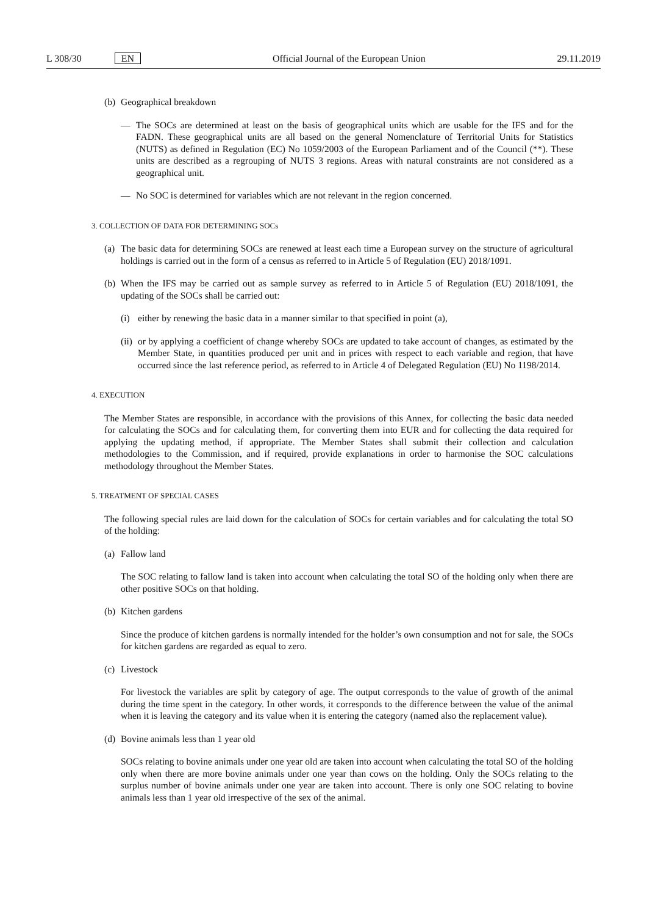L 308/30 EN Official Journal of the European Union 29.11.2019
(b) Geographical breakdown
— The SOCs are determined at least on the basis of geographical units which are usable for the IFS and for the FADN. These geographical units are all based on the general Nomenclature of Territorial Units for Statistics (NUTS) as defined in Regulation (EC) No 1059/2003 of the European Parliament and of the Council (**). These units are described as a regrouping of NUTS 3 regions. Areas with natural constraints are not considered as a geographical unit.
— No SOC is determined for variables which are not relevant in the region concerned.
3. COLLECTION OF DATA FOR DETERMINING SOCs
(a) The basic data for determining SOCs are renewed at least each time a European survey on the structure of agricultural holdings is carried out in the form of a census as referred to in Article 5 of Regulation (EU) 2018/1091.
(b) When the IFS may be carried out as sample survey as referred to in Article 5 of Regulation (EU) 2018/1091, the updating of the SOCs shall be carried out:
(i) either by renewing the basic data in a manner similar to that specified in point (a),
(ii) or by applying a coefficient of change whereby SOCs are updated to take account of changes, as estimated by the Member State, in quantities produced per unit and in prices with respect to each variable and region, that have occurred since the last reference period, as referred to in Article 4 of Delegated Regulation (EU) No 1198/2014.
4. EXECUTION
The Member States are responsible, in accordance with the provisions of this Annex, for collecting the basic data needed for calculating the SOCs and for calculating them, for converting them into EUR and for collecting the data required for applying the updating method, if appropriate. The Member States shall submit their collection and calculation methodologies to the Commission, and if required, provide explanations in order to harmonise the SOC calculations methodology throughout the Member States.
5. TREATMENT OF SPECIAL CASES
The following special rules are laid down for the calculation of SOCs for certain variables and for calculating the total SO of the holding:
(a) Fallow land
The SOC relating to fallow land is taken into account when calculating the total SO of the holding only when there are other positive SOCs on that holding.
(b) Kitchen gardens
Since the produce of kitchen gardens is normally intended for the holder’s own consumption and not for sale, the SOCs for kitchen gardens are regarded as equal to zero.
(c) Livestock
For livestock the variables are split by category of age. The output corresponds to the value of growth of the animal during the time spent in the category. In other words, it corresponds to the difference between the value of the animal when it is leaving the category and its value when it is entering the category (named also the replacement value).
(d) Bovine animals less than 1 year old
SOCs relating to bovine animals under one year old are taken into account when calculating the total SO of the holding only when there are more bovine animals under one year than cows on the holding. Only the SOCs relating to the surplus number of bovine animals under one year are taken into account. There is only one SOC relating to bovine animals less than 1 year old irrespective of the sex of the animal.